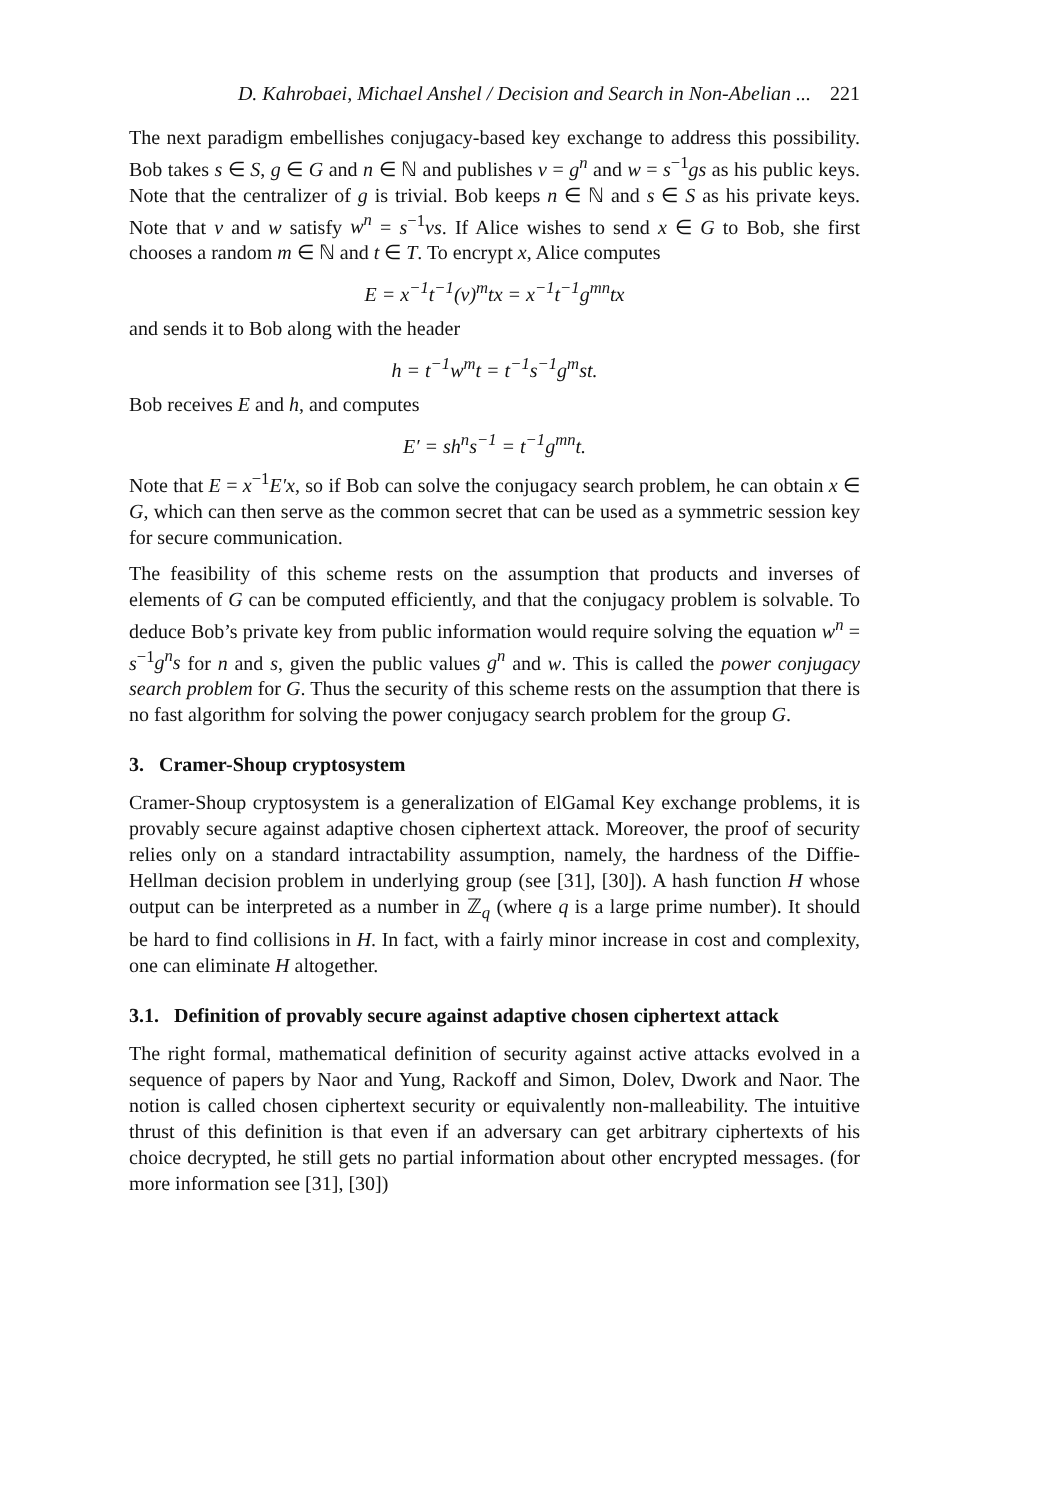D. Kahrobaei, Michael Anshel / Decision and Search in Non-Abelian ... 221
The next paradigm embellishes conjugacy-based key exchange to address this possibility. Bob takes s ∈ S, g ∈ G and n ∈ ℕ and publishes v = g<sup>n</sup> and w = s<sup>−1</sup>gs as his public keys. Note that the centralizer of g is trivial. Bob keeps n ∈ ℕ and s ∈ S as his private keys. Note that v and w satisfy w<sup>n</sup> = s<sup>−1</sup>vs. If Alice wishes to send x ∈ G to Bob, she first chooses a random m ∈ ℕ and t ∈ T. To encrypt x, Alice computes
E = x<sup>−1</sup>t<sup>−1</sup>(v)<sup>m</sup>tx = x<sup>−1</sup>t<sup>−1</sup>g<sup>mn</sup>tx
and sends it to Bob along with the header
h = t<sup>−1</sup>w<sup>m</sup>t = t<sup>−1</sup>s<sup>−1</sup>g<sup>m</sup>st.
Bob receives E and h, and computes
E′ = sh<sup>n</sup>s<sup>−1</sup> = t<sup>−1</sup>g<sup>mn</sup>t.
Note that E = x<sup>−1</sup>E′x, so if Bob can solve the conjugacy search problem, he can obtain x ∈ G, which can then serve as the common secret that can be used as a symmetric session key for secure communication.
The feasibility of this scheme rests on the assumption that products and inverses of elements of G can be computed efficiently, and that the conjugacy problem is solvable. To deduce Bob’s private key from public information would require solving the equation w<sup>n</sup> = s<sup>−1</sup>g<sup>n</sup>s for n and s, given the public values g<sup>n</sup> and w. This is called the power conjugacy search problem for G. Thus the security of this scheme rests on the assumption that there is no fast algorithm for solving the power conjugacy search problem for the group G.
3. Cramer-Shoup cryptosystem
Cramer-Shoup cryptosystem is a generalization of ElGamal Key exchange problems, it is provably secure against adaptive chosen ciphertext attack. Moreover, the proof of security relies only on a standard intractability assumption, namely, the hardness of the Diffie-Hellman decision problem in underlying group (see [31], [30]). A hash function H whose output can be interpreted as a number in ℤ<sub>q</sub> (where q is a large prime number). It should be hard to find collisions in H. In fact, with a fairly minor increase in cost and complexity, one can eliminate H altogether.
3.1. Definition of provably secure against adaptive chosen ciphertext attack
The right formal, mathematical definition of security against active attacks evolved in a sequence of papers by Naor and Yung, Rackoff and Simon, Dolev, Dwork and Naor. The notion is called chosen ciphertext security or equivalently non-malleability. The intuitive thrust of this definition is that even if an adversary can get arbitrary ciphertexts of his choice decrypted, he still gets no partial information about other encrypted messages. (for more information see [31], [30])